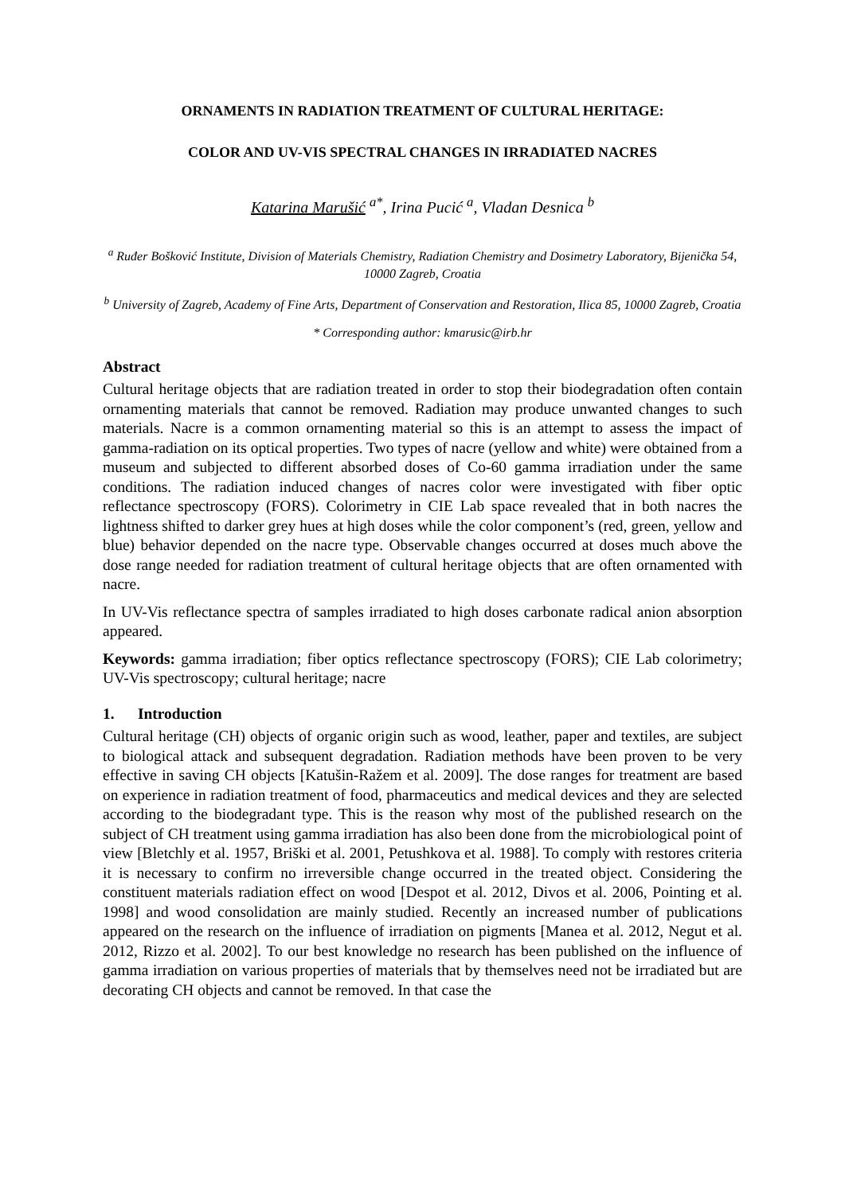ORNAMENTS IN RADIATION TREATMENT OF CULTURAL HERITAGE:
COLOR AND UV-VIS SPECTRAL CHANGES IN IRRADIATED NACRES
Katarina Marušić <sup>a*</sup>, Irina Pucić <sup>a</sup>, Vladan Desnica <sup>b</sup>
<sup>a</sup> Ruđer Bošković Institute, Division of Materials Chemistry, Radiation Chemistry and Dosimetry Laboratory, Bijenička 54, 10000 Zagreb, Croatia
<sup>b</sup> University of Zagreb, Academy of Fine Arts, Department of Conservation and Restoration, Ilica 85, 10000 Zagreb, Croatia
* Corresponding author: kmarusic@irb.hr
Abstract
Cultural heritage objects that are radiation treated in order to stop their biodegradation often contain ornamenting materials that cannot be removed. Radiation may produce unwanted changes to such materials. Nacre is a common ornamenting material so this is an attempt to assess the impact of gamma-radiation on its optical properties. Two types of nacre (yellow and white) were obtained from a museum and subjected to different absorbed doses of Co-60 gamma irradiation under the same conditions. The radiation induced changes of nacres color were investigated with fiber optic reflectance spectroscopy (FORS). Colorimetry in CIE Lab space revealed that in both nacres the lightness shifted to darker grey hues at high doses while the color component’s (red, green, yellow and blue) behavior depended on the nacre type. Observable changes occurred at doses much above the dose range needed for radiation treatment of cultural heritage objects that are often ornamented with nacre.
In UV-Vis reflectance spectra of samples irradiated to high doses carbonate radical anion absorption appeared.
Keywords: gamma irradiation; fiber optics reflectance spectroscopy (FORS); CIE Lab colorimetry; UV-Vis spectroscopy; cultural heritage; nacre
1. Introduction
Cultural heritage (CH) objects of organic origin such as wood, leather, paper and textiles, are subject to biological attack and subsequent degradation. Radiation methods have been proven to be very effective in saving CH objects [Katušin-Ražem et al. 2009]. The dose ranges for treatment are based on experience in radiation treatment of food, pharmaceutics and medical devices and they are selected according to the biodegradant type. This is the reason why most of the published research on the subject of CH treatment using gamma irradiation has also been done from the microbiological point of view [Bletchly et al. 1957, Briški et al. 2001, Petushkova et al. 1988]. To comply with restores criteria it is necessary to confirm no irreversible change occurred in the treated object. Considering the constituent materials radiation effect on wood [Despot et al. 2012, Divos et al. 2006, Pointing et al. 1998] and wood consolidation are mainly studied. Recently an increased number of publications appeared on the research on the influence of irradiation on pigments [Manea et al. 2012, Negut et al. 2012, Rizzo et al. 2002]. To our best knowledge no research has been published on the influence of gamma irradiation on various properties of materials that by themselves need not be irradiated but are decorating CH objects and cannot be removed. In that case the